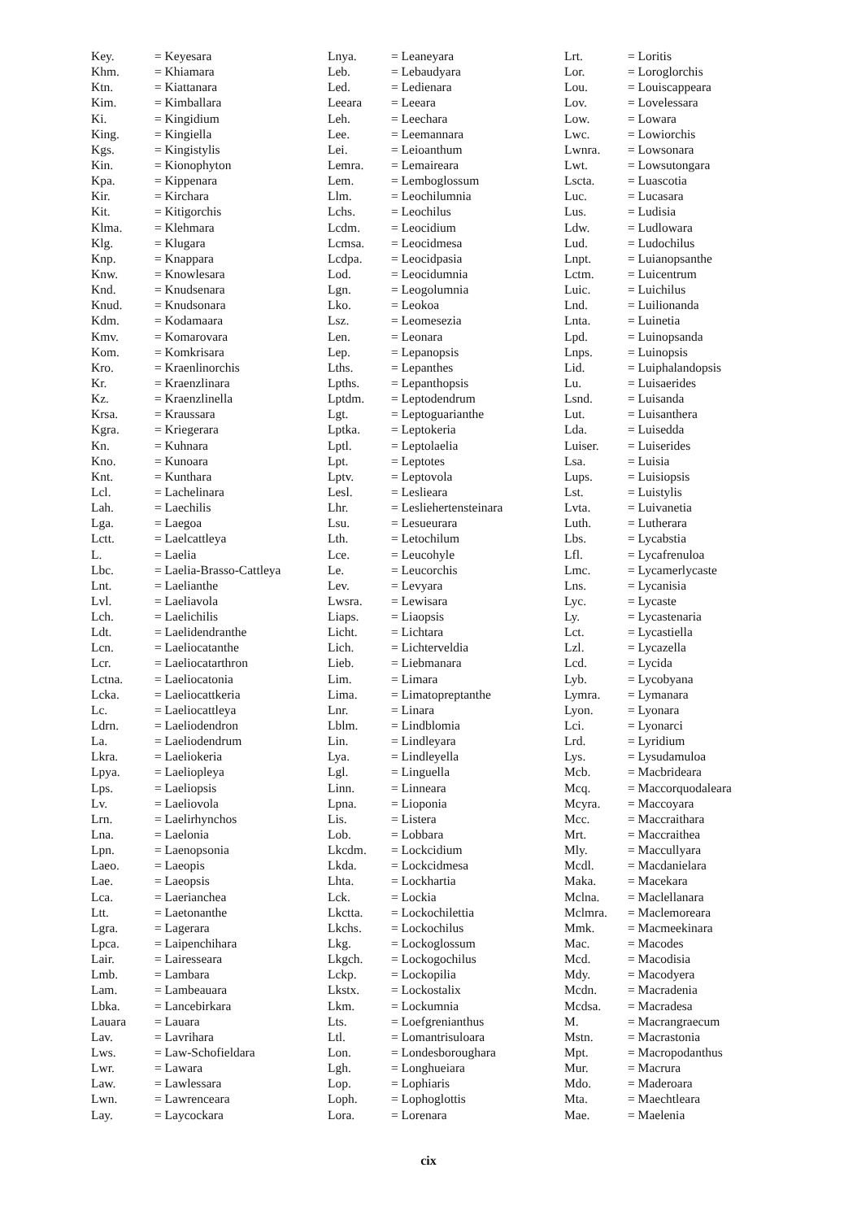| Key. | = Keyesara |
| Khm. | = Khiamara |
| Ktn. | = Kiattanara |
| Kim. | = Kimballara |
| Ki. | = Kingidium |
| King. | = Kingiella |
| Kgs. | = Kingistylis |
| Kin. | = Kionophyton |
| Kpa. | = Kippenara |
| Kir. | = Kirchara |
| Kit. | = Kitigorchis |
| Klma. | = Klehmara |
| Klg. | = Klugara |
| Knp. | = Knappara |
| Knw. | = Knowlesara |
| Knd. | = Knudsenara |
| Knud. | = Knudsonara |
| Kdm. | = Kodamaara |
| Kmv. | = Komarovara |
| Kom. | = Komkrisara |
| Kro. | = Kraenlinorchis |
| Kr. | = Kraenzlinara |
| Kz. | = Kraenzlinella |
| Krsa. | = Kraussara |
| Kgra. | = Kriegerara |
| Kn. | = Kuhnara |
| Kno. | = Kunoara |
| Knt. | = Kunthara |
| Lcl. | = Lachelinara |
| Lah. | = Laechilis |
| Lga. | = Laegoa |
| Lctt. | = Laelcattleya |
| L. | = Laelia |
| Lbc. | = Laelia-Brasso-Cattleya |
| Lnt. | = Laelianthe |
| Lvl. | = Laeliavola |
| Lch. | = Laelichilis |
| Ldt. | = Laelidendranthe |
| Lcn. | = Laeliocatanthe |
| Lcr. | = Laeliocatarthron |
| Lctna. | = Laeliocatonia |
| Lcka. | = Laeliocattkeria |
| Lc. | = Laeliocattleya |
| Ldrn. | = Laeliodendron |
| La. | = Laeliodendrum |
| Lkra. | = Laeliokeria |
| Lpya. | = Laeliopleya |
| Lps. | = Laeliopsis |
| Lv. | = Laeliovola |
| Lrn. | = Laelirhynchos |
| Lna. | = Laelonia |
| Lpn. | = Laenopsonia |
| Laeo. | = Laeopis |
| Lae. | = Laeopsis |
| Lca. | = Laerianchea |
| Ltt. | = Laetonanthe |
| Lgra. | = Lagerara |
| Lpca. | = Laipenchihara |
| Lair. | = Lairesseara |
| Lmb. | = Lambara |
| Lam. | = Lambeauara |
| Lbka. | = Lancebirkara |
| Lauara | = Lauara |
| Lav. | = Lavrihara |
| Lws. | = Law-Schofieldara |
| Lwr. | = Lawara |
| Law. | = Lawlessara |
| Lwn. | = Lawrenceara |
| Lay. | = Laycockara |
| Lnya. | = Leaneyara |
| Leb. | = Lebaudyara |
| Led. | = Ledienara |
| Leeara | = Leeara |
| Leh. | = Leechara |
| Lee. | = Leemannara |
| Lei. | = Leioanthum |
| Lemra. | = Lemaireara |
| Lem. | = Lemboglossum |
| Llm. | = Leochilumnia |
| Lchs. | = Leochilus |
| Lcdm. | = Leocidium |
| Lcmsa. | = Leocidmesa |
| Lcdpa. | = Leocidpasia |
| Lod. | = Leocidumnia |
| Lgn. | = Leogolumnia |
| Lko. | = Leokoa |
| Lsz. | = Leomesezia |
| Len. | = Leonara |
| Lep. | = Lepanopsis |
| Lths. | = Lepanthes |
| Lpths. | = Lepanthopsis |
| Lptdm. | = Leptodendrum |
| Lgt. | = Leptoguarianthe |
| Lptka. | = Leptokeria |
| Lptl. | = Leptolaelia |
| Lpt. | = Leptotes |
| Lptv. | = Leptovola |
| Lesl. | = Leslieara |
| Lhr. | = Lesliehertensteinara |
| Lsu. | = Lesueurara |
| Lth. | = Letochilum |
| Lce. | = Leucohyle |
| Le. | = Leucorchis |
| Lev. | = Levyara |
| Lwsra. | = Lewisara |
| Liaps. | = Liaopsis |
| Licht. | = Lichtara |
| Lich. | = Lichterveldia |
| Lieb. | = Liebmanara |
| Lim. | = Limara |
| Lima. | = Limatopreptanthe |
| Lnr. | = Linara |
| Lblm. | = Lindblomia |
| Lin. | = Lindleyara |
| Lya. | = Lindleyella |
| Lgl. | = Linguella |
| Linn. | = Linneara |
| Lpna. | = Lioponia |
| Lis. | = Listera |
| Lob. | = Lobbara |
| Lkcdm. | = Lockcidium |
| Lkda. | = Lockcidmesa |
| Lhta. | = Lockhartia |
| Lck. | = Lockia |
| Lkctta. | = Lockochilettia |
| Lkchs. | = Lockochilus |
| Lkg. | = Lockoglossum |
| Lkgch. | = Lockogochilus |
| Lckp. | = Lockopilia |
| Lkstx. | = Lockostalix |
| Lkm. | = Lockumnia |
| Lts. | = Loefgrenianthus |
| Ltl. | = Lomantrisuloara |
| Lon. | = Londesboroughara |
| Lgh. | = Longhueiara |
| Lop. | = Lophiaris |
| Loph. | = Lophoglottis |
| Lora. | = Lorenara |
| Lrt. | = Loritis |
| Lor. | = Loroglorchis |
| Lou. | = Louiscappeara |
| Lov. | = Lovelessara |
| Low. | = Lowara |
| Lwc. | = Lowiorchis |
| Lwnra. | = Lowsonara |
| Lwt. | = Lowsutongara |
| Lscta. | = Luascotia |
| Luc. | = Lucasara |
| Lus. | = Ludisia |
| Ldw. | = Ludlowara |
| Lud. | = Ludochilus |
| Lnpt. | = Luianopsanthe |
| Lctm. | = Luicentrum |
| Luic. | = Luichilus |
| Lnd. | = Luilionanda |
| Lnta. | = Luinetia |
| Lpd. | = Luinopsanda |
| Lnps. | = Luinopsis |
| Lid. | = Luiphalandopsis |
| Lu. | = Luisaerides |
| Lsnd. | = Luisanda |
| Lut. | = Luisanthera |
| Lda. | = Luisedda |
| Luiser. | = Luiserides |
| Lsa. | = Luisia |
| Lups. | = Luisiopsis |
| Lst. | = Luistylis |
| Lvta. | = Luivanetia |
| Luth. | = Lutherara |
| Lbs. | = Lycabstia |
| Lfl. | = Lycafrenuloa |
| Lmc. | = Lycamerlycaste |
| Lns. | = Lycanisia |
| Lyc. | = Lycaste |
| Ly. | = Lycastenaria |
| Lct. | = Lycastiella |
| Lzl. | = Lycazella |
| Lcd. | = Lycida |
| Lyb. | = Lycobyana |
| Lymra. | = Lymanara |
| Lyon. | = Lyonara |
| Lci. | = Lyonarci |
| Lrd. | = Lyridium |
| Lys. | = Lysudamuloa |
| Mcb. | = Macbrideara |
| Mcq. | = Maccorquodaleara |
| Mcyra. | = Maccoyara |
| Mcc. | = Maccraithara |
| Mrt. | = Maccraithea |
| Mly. | = Maccullyara |
| Mcdl. | = Macdanielara |
| Maka. | = Macekara |
| Mclna. | = Maclellanara |
| Mclmra. | = Maclemoreara |
| Mmk. | = Macmeekinara |
| Mac. | = Macodes |
| Mcd. | = Macodisia |
| Mdy. | = Macodyera |
| Mcdn. | = Macradenia |
| Mcdsa. | = Macradesa |
| M. | = Macrangraecum |
| Mstn. | = Macrastonia |
| Mpt. | = Macropodanthus |
| Mur. | = Macrura |
| Mdo. | = Maderoara |
| Mta. | = Maechtleara |
| Mae. | = Maelenia |
cix